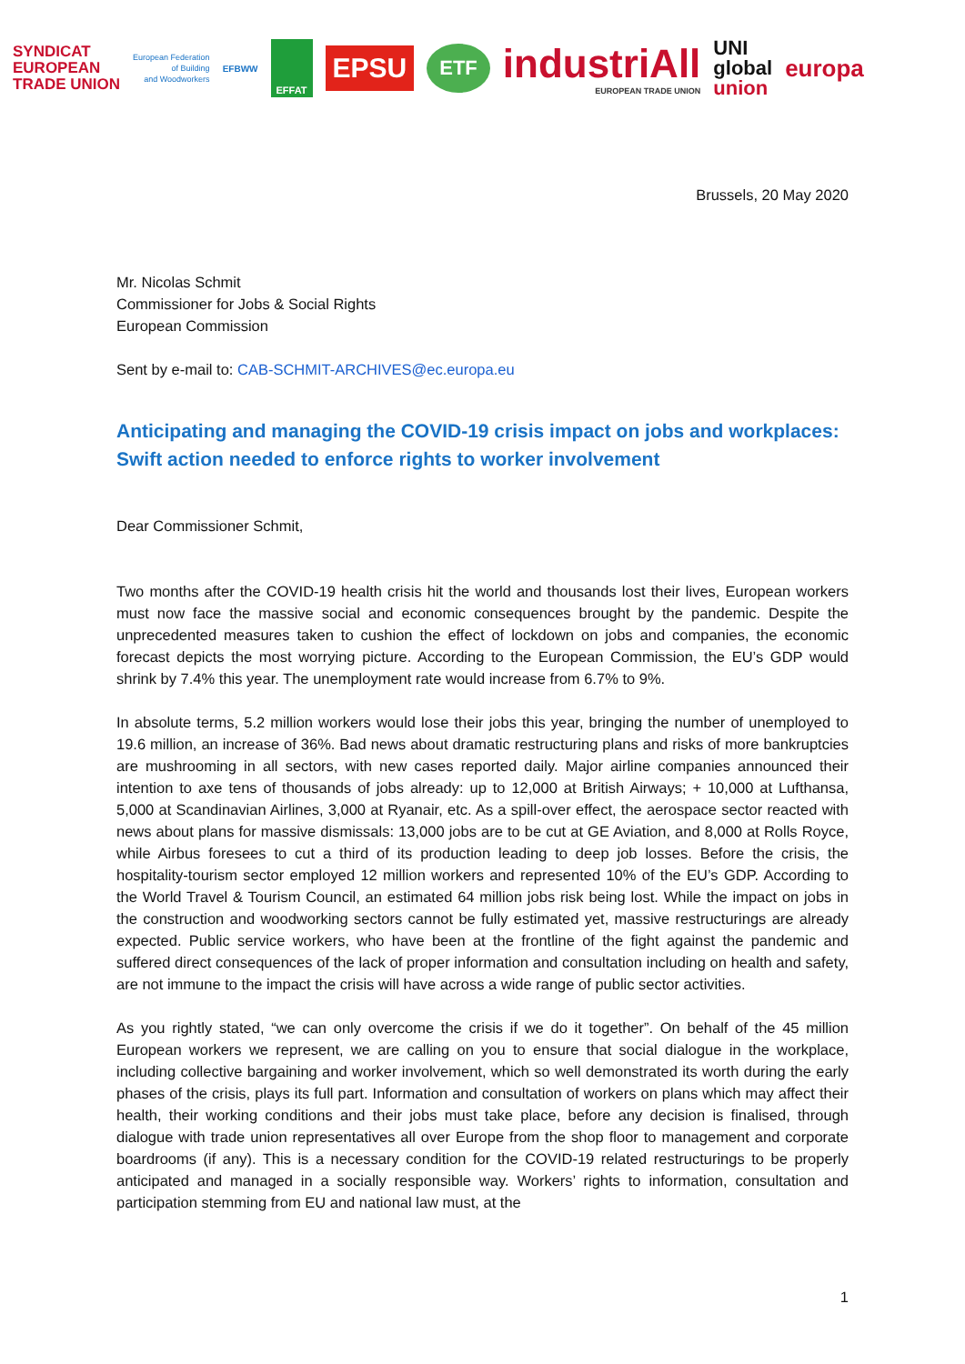SYNDICAT
EUROPEAN
TRADE UNION
European Federation
of Building
and Woodworkers
EFBWW
EFFAT
EPSU
ETF
industriAll
EUROPEAN TRADE UNION
UNI
global
union
europa
Brussels, 20 May 2020
Mr. Nicolas Schmit
Commissioner for Jobs & Social Rights
European Commission
Sent by e-mail to: CAB-SCHMIT-ARCHIVES@ec.europa.eu
Anticipating and managing the COVID-19 crisis impact on jobs and workplaces: Swift action needed to enforce rights to worker involvement
Dear Commissioner Schmit,
Two months after the COVID-19 health crisis hit the world and thousands lost their lives, European workers must now face the massive social and economic consequences brought by the pandemic. Despite the unprecedented measures taken to cushion the effect of lockdown on jobs and companies, the economic forecast depicts the most worrying picture. According to the European Commission, the EU’s GDP would shrink by 7.4% this year. The unemployment rate would increase from 6.7% to 9%.
In absolute terms, 5.2 million workers would lose their jobs this year, bringing the number of unemployed to 19.6 million, an increase of 36%. Bad news about dramatic restructuring plans and risks of more bankruptcies are mushrooming in all sectors, with new cases reported daily. Major airline companies announced their intention to axe tens of thousands of jobs already: up to 12,000 at British Airways; + 10,000 at Lufthansa, 5,000 at Scandinavian Airlines, 3,000 at Ryanair, etc. As a spill-over effect, the aerospace sector reacted with news about plans for massive dismissals: 13,000 jobs are to be cut at GE Aviation, and 8,000 at Rolls Royce, while Airbus foresees to cut a third of its production leading to deep job losses. Before the crisis, the hospitality-tourism sector employed 12 million workers and represented 10% of the EU’s GDP. According to the World Travel & Tourism Council, an estimated 64 million jobs risk being lost. While the impact on jobs in the construction and woodworking sectors cannot be fully estimated yet, massive restructurings are already expected. Public service workers, who have been at the frontline of the fight against the pandemic and suffered direct consequences of the lack of proper information and consultation including on health and safety, are not immune to the impact the crisis will have across a wide range of public sector activities.
As you rightly stated, “we can only overcome the crisis if we do it together”. On behalf of the 45 million European workers we represent, we are calling on you to ensure that social dialogue in the workplace, including collective bargaining and worker involvement, which so well demonstrated its worth during the early phases of the crisis, plays its full part. Information and consultation of workers on plans which may affect their health, their working conditions and their jobs must take place, before any decision is finalised, through dialogue with trade union representatives all over Europe from the shop floor to management and corporate boardrooms (if any). This is a necessary condition for the COVID-19 related restructurings to be properly anticipated and managed in a socially responsible way. Workers’ rights to information, consultation and participation stemming from EU and national law must, at the
1